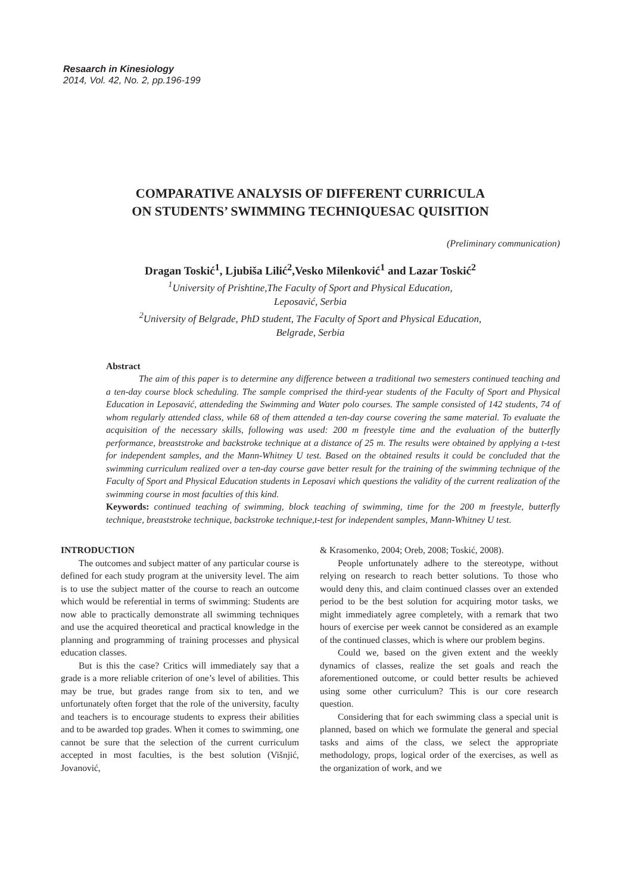Resaarch in Kinesiology
2014, Vol. 42, No. 2, pp.196-199
COMPARATIVE ANALYSIS OF DIFFERENT CURRICULA
ON STUDENTS’ SWIMMING TECHNIQUESAC QUISITION
(Preliminary communication)
Dragan Toskić<sup>1</sup>, Ljubiša Lilić<sup>2</sup>,Vesko Milenković<sup>1</sup> and Lazar Toskić<sup>2</sup>
<sup>1</sup> University of Prishtine,The Faculty of Sport and Physical Education,
Leposavić, Serbia
<sup>2</sup> University of Belgrade, PhD student, The Faculty of Sport and Physical Education,
Belgrade, Serbia
Abstract
The aim of this paper is to determine any difference between a traditional two semesters continued teaching and a ten-day course block scheduling. The sample comprised the third-year students of the Faculty of Sport and Physical Education in Leposavić, attendeding the Swimming and Water polo courses. The sample consisted of 142 students, 74 of whom regularly attended class, while 68 of them attended a ten-day course covering the same material. To evaluate the acquisition of the necessary skills, following was used: 200 m freestyle time and the evaluation of the butterfly performance, breaststroke and backstroke technique at a distance of 25 m. The results were obtained by applying a t-test for independent samples, and the Mann-Whitney U test. Based on the obtained results it could be concluded that the swimming curriculum realized over a ten-day course gave better result for the training of the swimming technique of the Faculty of Sport and Physical Education students in Leposavi which questions the validity of the current realization of the swimming course in most faculties of this kind.
Keywords: continued teaching of swimming, block teaching of swimming, time for the 200 m freestyle, butterfly technique, breaststroke technique, backstroke technique,t-test for independent samples, Mann-Whitney U test.
INTRODUCTION
The outcomes and subject matter of any particular course is defined for each study program at the university level. The aim is to use the subject matter of the course to reach an outcome which would be referential in terms of swimming: Students are now able to practically demonstrate all swimming techniques and use the acquired theoretical and practical knowledge in the planning and programming of training processes and physical education classes.
But is this the case? Critics will immediately say that a grade is a more reliable criterion of one’s level of abilities. This may be true, but grades range from six to ten, and we unfortunately often forget that the role of the university, faculty and teachers is to encourage students to express their abilities and to be awarded top grades. When it comes to swimming, one cannot be sure that the selection of the current curriculum accepted in most faculties, is the best solution (Višnjić, Jovanović,
& Krasomenko, 2004; Oreb, 2008; Toskić, 2008).
People unfortunately adhere to the stereotype, without relying on research to reach better solutions. To those who would deny this, and claim continued classes over an extended period to be the best solution for acquiring motor tasks, we might immediately agree completely, with a remark that two hours of exercise per week cannot be considered as an example of the continued classes, which is where our problem begins.
Could we, based on the given extent and the weekly dynamics of classes, realize the set goals and reach the aforementioned outcome, or could better results be achieved using some other curriculum? This is our core research question.
Considering that for each swimming class a special unit is planned, based on which we formulate the general and special tasks and aims of the class, we select the appropriate methodology, props, logical order of the exercises, as well as the organization of work, and we